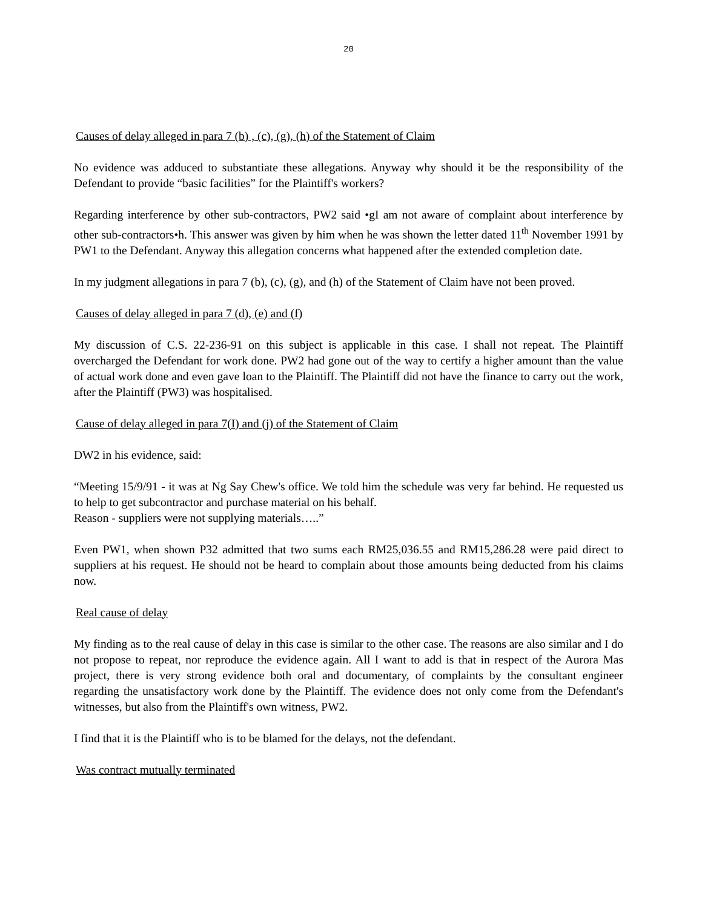20
Causes of delay alleged in para 7 (b) , (c), (g), (h) of the Statement of Claim
No evidence was adduced to substantiate these allegations. Anyway why should it be the responsibility of the Defendant to provide “basic facilities” for the Plaintiff's workers?
Regarding interference by other sub-contractors, PW2 said •gI am not aware of complaint about interference by other sub-contractors•h. This answer was given by him when he was shown the letter dated 11<sup>th</sup> November 1991 by PW1 to the Defendant. Anyway this allegation concerns what happened after the extended completion date.
In my judgment allegations in para 7 (b), (c), (g), and (h) of the Statement of Claim have not been proved.
Causes of delay alleged in para 7 (d), (e) and (f)
My discussion of C.S. 22-236-91 on this subject is applicable in this case. I shall not repeat. The Plaintiff overcharged the Defendant for work done. PW2 had gone out of the way to certify a higher amount than the value of actual work done and even gave loan to the Plaintiff. The Plaintiff did not have the finance to carry out the work, after the Plaintiff (PW3) was hospitalised.
Cause of delay alleged in para 7(I) and (j) of the Statement of Claim
DW2 in his evidence, said:
“Meeting 15/9/91 - it was at Ng Say Chew's office. We told him the schedule was very far behind. He requested us to help to get subcontractor and purchase material on his behalf.
Reason - suppliers were not supplying materials…..”
Even PW1, when shown P32 admitted that two sums each RM25,036.55 and RM15,286.28 were paid direct to suppliers at his request. He should not be heard to complain about those amounts being deducted from his claims now.
Real cause of delay
My finding as to the real cause of delay in this case is similar to the other case. The reasons are also similar and I do not propose to repeat, nor reproduce the evidence again. All I want to add is that in respect of the Aurora Mas project, there is very strong evidence both oral and documentary, of complaints by the consultant engineer regarding the unsatisfactory work done by the Plaintiff. The evidence does not only come from the Defendant's witnesses, but also from the Plaintiff's own witness, PW2.
I find that it is the Plaintiff who is to be blamed for the delays, not the defendant.
Was contract mutually terminated